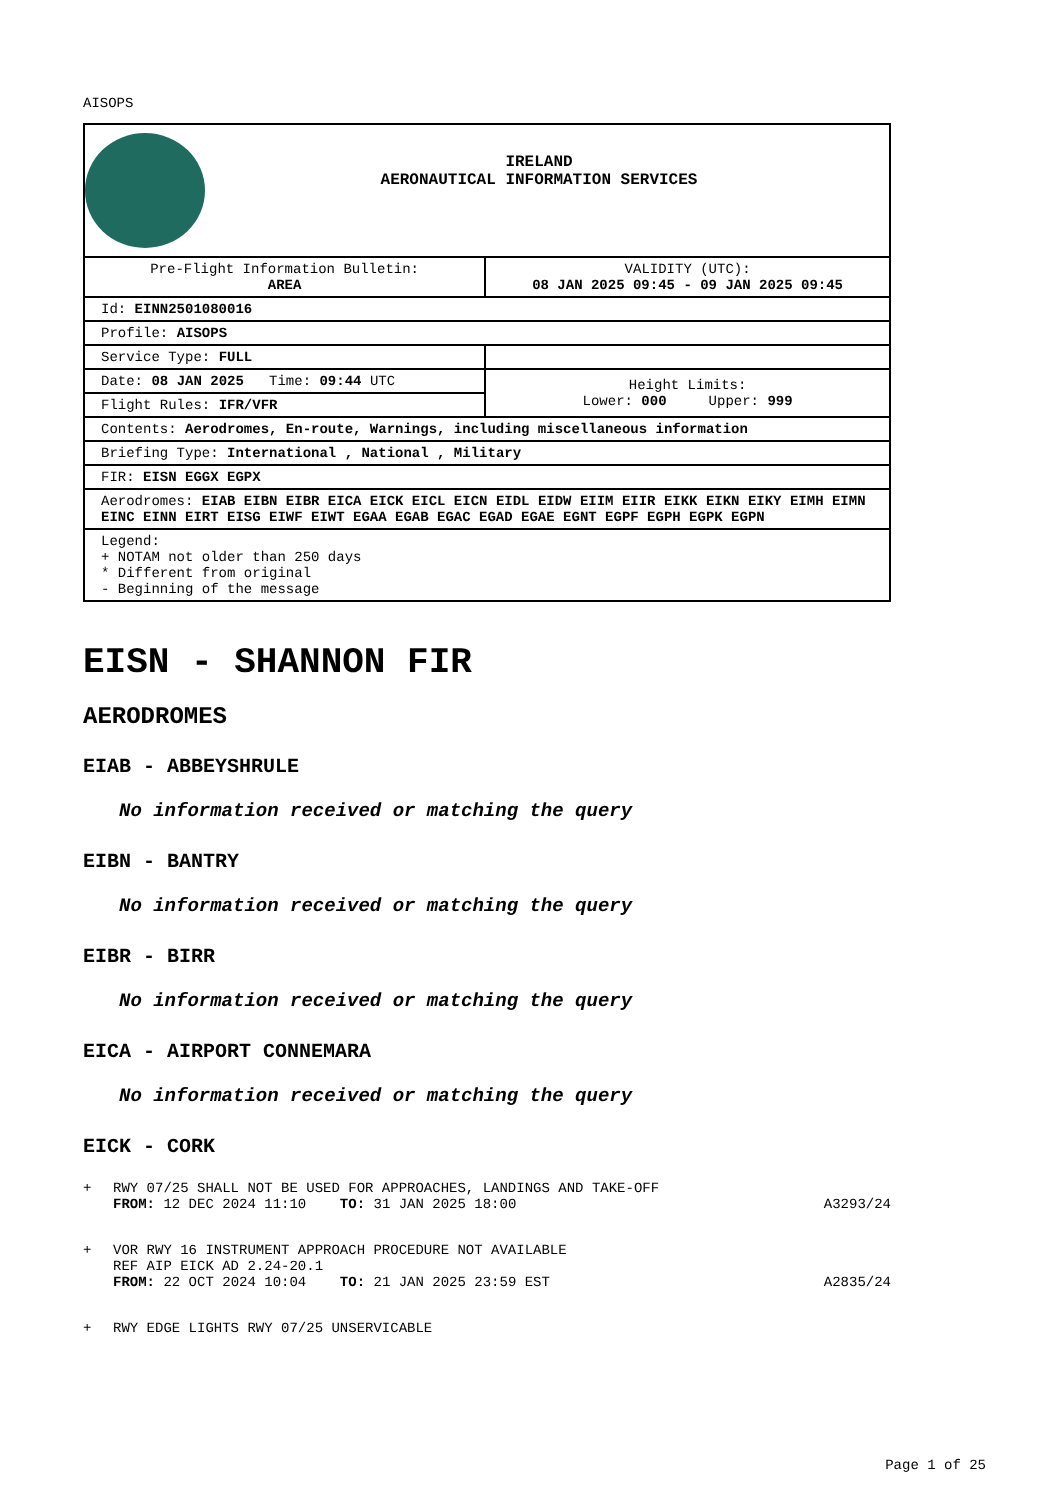AISOPS
| IRELAND AERONAUTICAL INFORMATION SERVICES | |
| Pre-Flight Information Bulletin: AREA | VALIDITY (UTC): 08 JAN 2025 09:45 - 09 JAN 2025 09:45 |
| Id: EINN2501080016 | |
| Profile: AISOPS | |
| Service Type: FULL | |
| Date: 08 JAN 2025 Time: 09:44 UTC | Height Limits: Lower: 000 Upper: 999 |
| Flight Rules: IFR/VFR | |
| Contents: Aerodromes, En-route, Warnings, including miscellaneous information | |
| Briefing Type: International , National , Military | |
| FIR: EISN EGGX EGPX | |
| Aerodromes: EIAB EIBN EIBR EICA EICK EICL EICN EIDL EIDW EIIM EIIR EIKK EIKN EIKY EIMH EIMN EINC EINN EIRT EISG EIWF EIWT EGAA EGAB EGAC EGAD EGAE EGNT EGPF EGPH EGPK EGPN | |
| Legend: + NOTAM not older than 250 days * Different from original - Beginning of the message | |
EISN - SHANNON FIR
AERODROMES
EIAB - ABBEYSHRULE
No information received or matching the query
EIBN - BANTRY
No information received or matching the query
EIBR - BIRR
No information received or matching the query
EICA - AIRPORT CONNEMARA
No information received or matching the query
EICK - CORK
+ RWY 07/25 SHALL NOT BE USED FOR APPROACHES, LANDINGS AND TAKE-OFF
FROM: 12 DEC 2024 11:10 TO: 31 JAN 2025 18:00
A3293/24
+ VOR RWY 16 INSTRUMENT APPROACH PROCEDURE NOT AVAILABLE
REF AIP EICK AD 2.24-20.1
FROM: 22 OCT 2024 10:04 TO: 21 JAN 2025 23:59 EST
A2835/24
+ RWY EDGE LIGHTS RWY 07/25 UNSERVICABLE
Page 1 of 25